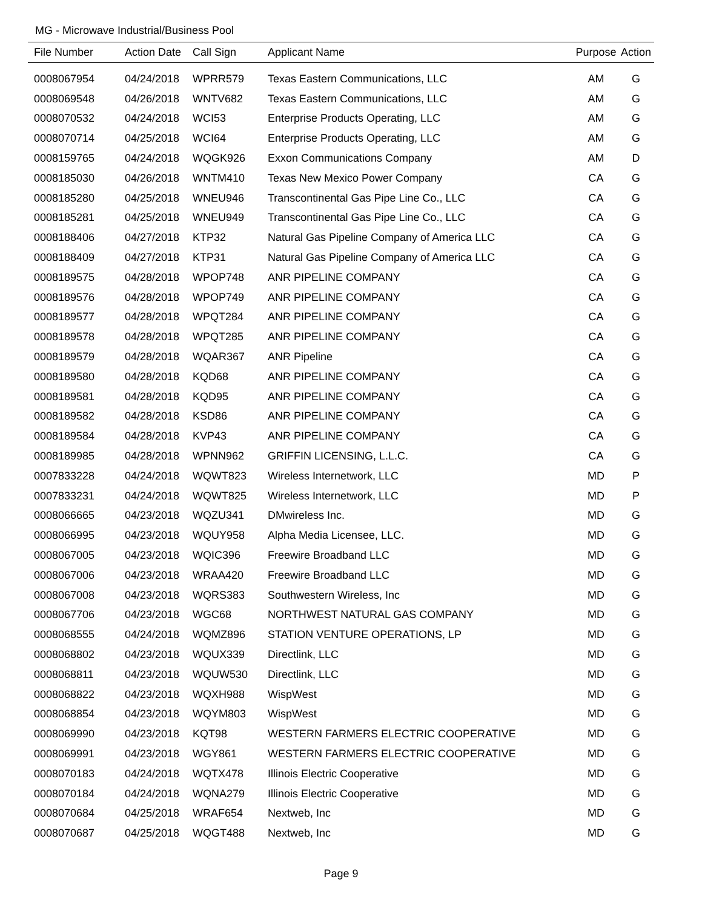MG - Microwave Industrial/Business Pool
| File Number | Action Date | Call Sign | Applicant Name | Purpose | Action |
| --- | --- | --- | --- | --- | --- |
| 0008067954 | 04/24/2018 | WPRR579 | Texas Eastern Communications, LLC | AM | G |
| 0008069548 | 04/26/2018 | WNTV682 | Texas Eastern Communications, LLC | AM | G |
| 0008070532 | 04/24/2018 | WCI53 | Enterprise Products Operating, LLC | AM | G |
| 0008070714 | 04/25/2018 | WCI64 | Enterprise Products Operating, LLC | AM | G |
| 0008159765 | 04/24/2018 | WQGK926 | Exxon Communications Company | AM | D |
| 0008185030 | 04/26/2018 | WNTM410 | Texas New Mexico Power Company | CA | G |
| 0008185280 | 04/25/2018 | WNEU946 | Transcontinental Gas Pipe Line Co., LLC | CA | G |
| 0008185281 | 04/25/2018 | WNEU949 | Transcontinental Gas Pipe Line Co., LLC | CA | G |
| 0008188406 | 04/27/2018 | KTP32 | Natural Gas Pipeline Company of America LLC | CA | G |
| 0008188409 | 04/27/2018 | KTP31 | Natural Gas Pipeline Company of America LLC | CA | G |
| 0008189575 | 04/28/2018 | WPOP748 | ANR PIPELINE COMPANY | CA | G |
| 0008189576 | 04/28/2018 | WPOP749 | ANR PIPELINE COMPANY | CA | G |
| 0008189577 | 04/28/2018 | WPQT284 | ANR PIPELINE COMPANY | CA | G |
| 0008189578 | 04/28/2018 | WPQT285 | ANR PIPELINE COMPANY | CA | G |
| 0008189579 | 04/28/2018 | WQAR367 | ANR Pipeline | CA | G |
| 0008189580 | 04/28/2018 | KQD68 | ANR PIPELINE COMPANY | CA | G |
| 0008189581 | 04/28/2018 | KQD95 | ANR PIPELINE COMPANY | CA | G |
| 0008189582 | 04/28/2018 | KSD86 | ANR PIPELINE COMPANY | CA | G |
| 0008189584 | 04/28/2018 | KVP43 | ANR PIPELINE COMPANY | CA | G |
| 0008189985 | 04/28/2018 | WPNN962 | GRIFFIN LICENSING, L.L.C. | CA | G |
| 0007833228 | 04/24/2018 | WQWT823 | Wireless Internetwork, LLC | MD | P |
| 0007833231 | 04/24/2018 | WQWT825 | Wireless Internetwork, LLC | MD | P |
| 0008066665 | 04/23/2018 | WQZU341 | DMwireless Inc. | MD | G |
| 0008066995 | 04/23/2018 | WQUY958 | Alpha Media Licensee, LLC. | MD | G |
| 0008067005 | 04/23/2018 | WQIC396 | Freewire Broadband LLC | MD | G |
| 0008067006 | 04/23/2018 | WRAA420 | Freewire Broadband LLC | MD | G |
| 0008067008 | 04/23/2018 | WQRS383 | Southwestern Wireless, Inc | MD | G |
| 0008067706 | 04/23/2018 | WGC68 | NORTHWEST NATURAL GAS COMPANY | MD | G |
| 0008068555 | 04/24/2018 | WQMZ896 | STATION VENTURE OPERATIONS, LP | MD | G |
| 0008068802 | 04/23/2018 | WQUX339 | Directlink, LLC | MD | G |
| 0008068811 | 04/23/2018 | WQUW530 | Directlink, LLC | MD | G |
| 0008068822 | 04/23/2018 | WQXH988 | WispWest | MD | G |
| 0008068854 | 04/23/2018 | WQYM803 | WispWest | MD | G |
| 0008069990 | 04/23/2018 | KQT98 | WESTERN FARMERS ELECTRIC COOPERATIVE | MD | G |
| 0008069991 | 04/23/2018 | WGY861 | WESTERN FARMERS ELECTRIC COOPERATIVE | MD | G |
| 0008070183 | 04/24/2018 | WQTX478 | Illinois Electric Cooperative | MD | G |
| 0008070184 | 04/24/2018 | WQNA279 | Illinois Electric Cooperative | MD | G |
| 0008070684 | 04/25/2018 | WRAF654 | Nextweb, Inc | MD | G |
| 0008070687 | 04/25/2018 | WQGT488 | Nextweb, Inc | MD | G |
Page 9